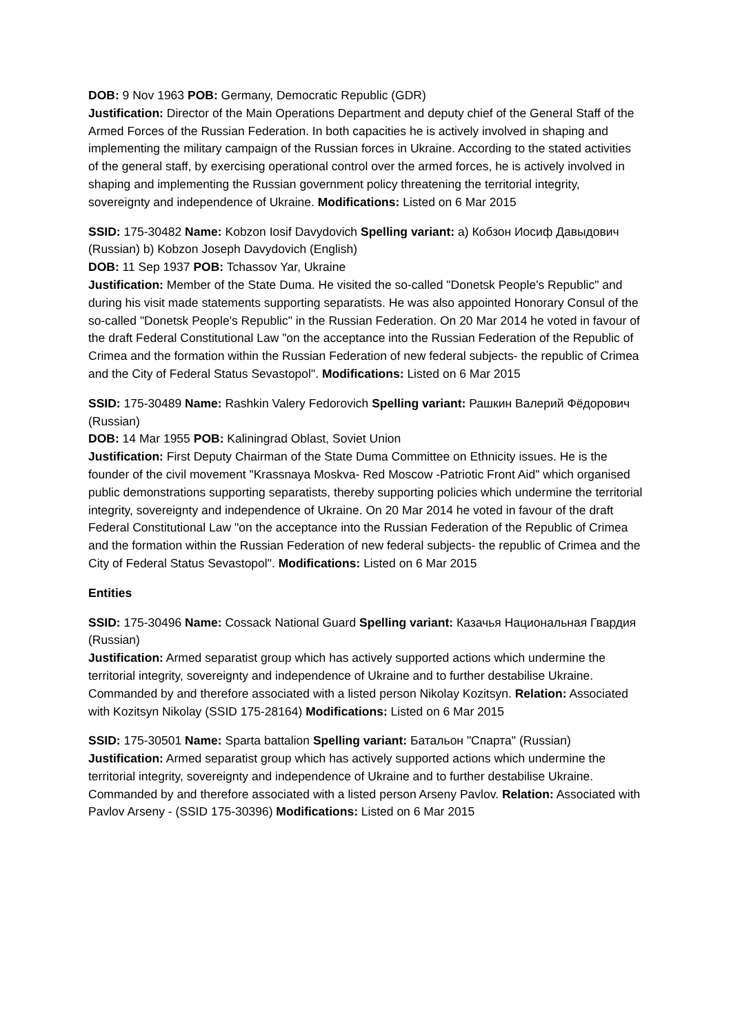DOB: 9 Nov 1963 POB: Germany, Democratic Republic (GDR)
Justification: Director of the Main Operations Department and deputy chief of the General Staff of the Armed Forces of the Russian Federation. In both capacities he is actively involved in shaping and implementing the military campaign of the Russian forces in Ukraine. According to the stated activities of the general staff, by exercising operational control over the armed forces, he is actively involved in shaping and implementing the Russian government policy threatening the territorial integrity, sovereignty and independence of Ukraine. Modifications: Listed on 6 Mar 2015
SSID: 175-30482 Name: Kobzon Iosif Davydovich Spelling variant: a) Кобзон Иосиф Давыдович (Russian) b) Kobzon Joseph Davydovich (English)
DOB: 11 Sep 1937 POB: Tchassov Yar, Ukraine
Justification: Member of the State Duma. He visited the so-called "Donetsk People's Republic" and during his visit made statements supporting separatists. He was also appointed Honorary Consul of the so-called "Donetsk People's Republic" in the Russian Federation. On 20 Mar 2014 he voted in favour of the draft Federal Constitutional Law "on the acceptance into the Russian Federation of the Republic of Crimea and the formation within the Russian Federation of new federal subjects- the republic of Crimea and the City of Federal Status Sevastopol". Modifications: Listed on 6 Mar 2015
SSID: 175-30489 Name: Rashkin Valery Fedorovich Spelling variant: Рашкин Валерий Фёдорович (Russian)
DOB: 14 Mar 1955 POB: Kaliningrad Oblast, Soviet Union
Justification: First Deputy Chairman of the State Duma Committee on Ethnicity issues. He is the founder of the civil movement "Krassnaya Moskva- Red Moscow -Patriotic Front Aid" which organised public demonstrations supporting separatists, thereby supporting policies which undermine the territorial integrity, sovereignty and independence of Ukraine. On 20 Mar 2014 he voted in favour of the draft Federal Constitutional Law "on the acceptance into the Russian Federation of the Republic of Crimea and the formation within the Russian Federation of new federal subjects- the republic of Crimea and the City of Federal Status Sevastopol". Modifications: Listed on 6 Mar 2015
Entities
SSID: 175-30496 Name: Cossack National Guard Spelling variant: Казачья Национальная Гвардия (Russian)
Justification: Armed separatist group which has actively supported actions which undermine the territorial integrity, sovereignty and independence of Ukraine and to further destabilise Ukraine. Commanded by and therefore associated with a listed person Nikolay Kozitsyn. Relation: Associated with Kozitsyn Nikolay (SSID 175-28164) Modifications: Listed on 6 Mar 2015
SSID: 175-30501 Name: Sparta battalion Spelling variant: Батальон "Спарта" (Russian)
Justification: Armed separatist group which has actively supported actions which undermine the territorial integrity, sovereignty and independence of Ukraine and to further destabilise Ukraine. Commanded by and therefore associated with a listed person Arseny Pavlov. Relation: Associated with Pavlov Arseny - (SSID 175-30396) Modifications: Listed on 6 Mar 2015